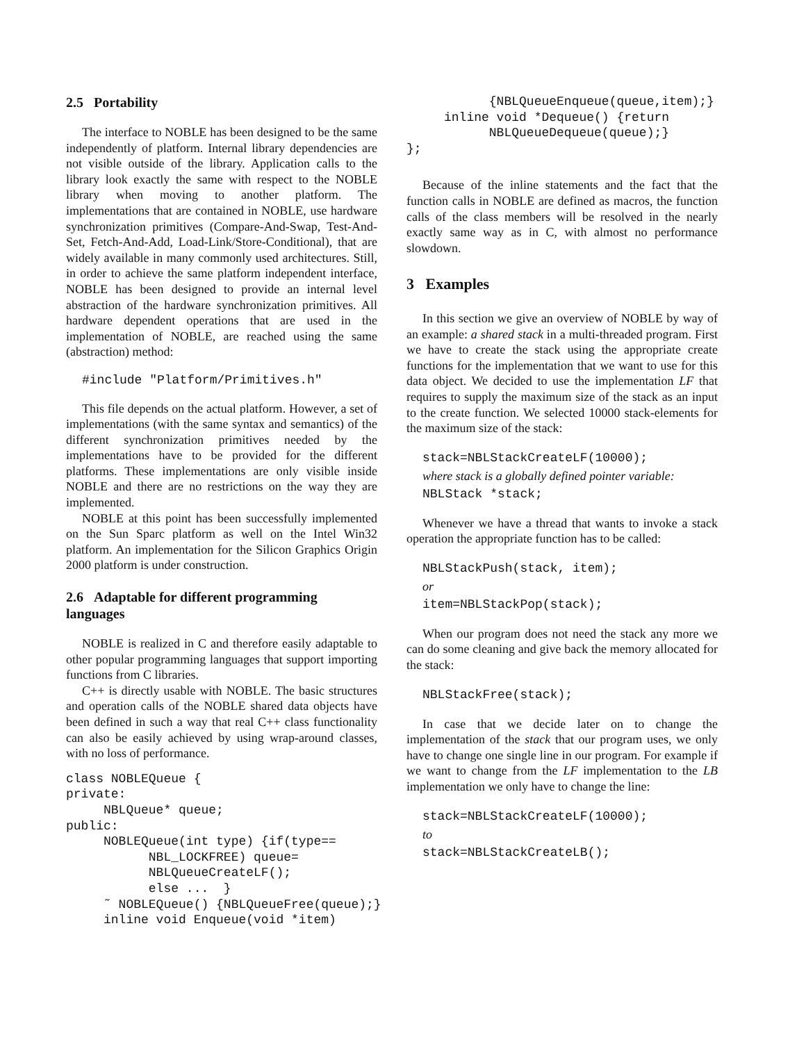2.5 Portability
The interface to NOBLE has been designed to be the same independently of platform. Internal library dependencies are not visible outside of the library. Application calls to the library look exactly the same with respect to the NOBLE library when moving to another platform. The implementations that are contained in NOBLE, use hardware synchronization primitives (Compare-And-Swap, Test-And-Set, Fetch-And-Add, Load-Link/Store-Conditional), that are widely available in many commonly used architectures. Still, in order to achieve the same platform independent interface, NOBLE has been designed to provide an internal level abstraction of the hardware synchronization primitives. All hardware dependent operations that are used in the implementation of NOBLE, are reached using the same (abstraction) method:
#include "Platform/Primitives.h"
This file depends on the actual platform. However, a set of implementations (with the same syntax and semantics) of the different synchronization primitives needed by the implementations have to be provided for the different platforms. These implementations are only visible inside NOBLE and there are no restrictions on the way they are implemented.
NOBLE at this point has been successfully implemented on the Sun Sparc platform as well on the Intel Win32 platform. An implementation for the Silicon Graphics Origin 2000 platform is under construction.
2.6 Adaptable for different programming languages
NOBLE is realized in C and therefore easily adaptable to other popular programming languages that support importing functions from C libraries.
C++ is directly usable with NOBLE. The basic structures and operation calls of the NOBLE shared data objects have been defined in such a way that real C++ class functionality can also be easily achieved by using wrap-around classes, with no loss of performance.
class NOBLEQueue {
private:
     NBLQueue* queue;
public:
     NOBLEQueue(int type) {if(type==
           NBL_LOCKFREE) queue=
           NBLQueueCreateLF();
           else ...  }
     ˜ NOBLEQueue() {NBLQueueFree(queue);}
     inline void Enqueue(void *item)
           {NBLQueueEnqueue(queue,item);}
     inline void *Dequeue() {return
           NBLQueueDequeue(queue);}
};
Because of the inline statements and the fact that the function calls in NOBLE are defined as macros, the function calls of the class members will be resolved in the nearly exactly same way as in C, with almost no performance slowdown.
3 Examples
In this section we give an overview of NOBLE by way of an example: a shared stack in a multi-threaded program. First we have to create the stack using the appropriate create functions for the implementation that we want to use for this data object. We decided to use the implementation LF that requires to supply the maximum size of the stack as an input to the create function. We selected 10000 stack-elements for the maximum size of the stack:
stack=NBLStackCreateLF(10000);
where stack is a globally defined pointer variable:
NBLStack *stack;
Whenever we have a thread that wants to invoke a stack operation the appropriate function has to be called:
NBLStackPush(stack, item);
or
item=NBLStackPop(stack);
When our program does not need the stack any more we can do some cleaning and give back the memory allocated for the stack:
NBLStackFree(stack);
In case that we decide later on to change the implementation of the stack that our program uses, we only have to change one single line in our program. For example if we want to change from the LF implementation to the LB implementation we only have to change the line:
stack=NBLStackCreateLF(10000);
to
stack=NBLStackCreateLB();